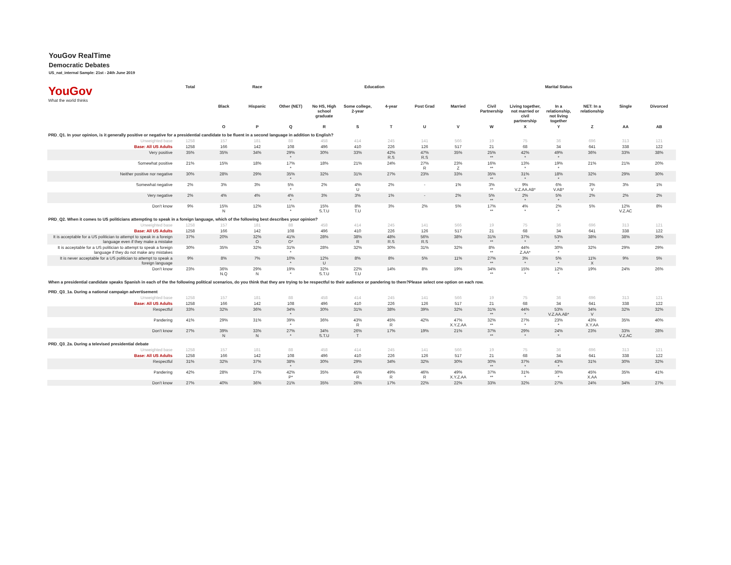YouGov RealTime
Democratic Debates
US_nat_internal Sample: 21st - 24th June 2019
| YouGov What the world thinks | Total | Race | | | Education | | | | Marital Status | | | | | | |
| | | Black | Hispanic | Other (NET) | No HS, High school graduate | Some college, 2-year | 4-year | Post Grad | Married | Civil Partnership | Living together, not married or civil partnership | In a relationship, not living together | NET: In a relationship | Single | Divorced |
| | | O | P | Q | R | S | T | U | V | W | X | Y | Z | AA | AB |
| PRD_Q1. In your opinion, is it generally positive or negative for a presidential candidate to be fluent in a second language in addition to English? | | | | | | | | | | | | | | | |
| Unweighted base | 1258 | 157 | 181 | 88 | 458 | 414 | 245 | 141 | 566 | 19 | 75 | 36 | 696 | 313 | 121 |
| Base: All US Adults | 1258 | 166 | 142 | 108 | 496 | 410 | 226 | 126 | 517 | 21 | 68 | 34 | 641 | 338 | 122 |
| Very positive | 35% | 35% | 34% | 29% * | 30% | 33% | 42% R.S | 47% R.S | 35% | 25% ** | 42% * | 49% * | 36% | 33% | 38% |
| Somewhat positive | 21% | 15% | 18% | 17% * | 18% | 21% | 24% | 27% R | 23% Z | 16% ** | 13% * | 19% * | 21% | 21% | 20% |
| Neither positive nor negative | 30% | 28% | 29% | 35% * | 32% | 31% | 27% | 23% | 33% | 35% ** | 31% * | 18% * | 32% | 29% | 30% |
| Somewhat negative | 2% | 3% | 3% | 5% * | 2% | 4% U | 2% | - | 1% | 3% ** | 9% V.Z.AA.AB* | 6% V.AB* | 3% V | 3% | 1% |
| Very negative | 2% | 4% | 4% | 4% * | 3% | 3% | 1% | - | 2% | 5% ** | 2% * | 5% * | 2% | 2% | 2% |
| Don't know | 9% | 15% N | 12% | 11% * | 15% S.T.U | 8% T.U | 3% | 2% | 5% | 17% ** | 4% * | 2% * | 5% | 12% V.Z.AC | 8% |
| PRD_Q2. When it comes to US politicians attempting to speak in a foreign language, which of the following best describes your opinion? | | | | | | | | | | | | | | | |
| Unweighted base | 1258 | 157 | 181 | 88 | 458 | 414 | 245 | 141 | 566 | 19 | 75 | 36 | 696 | 313 | 121 |
| Base: All US Adults | 1258 | 166 | 142 | 108 | 496 | 410 | 226 | 126 | 517 | 21 | 68 | 34 | 641 | 338 | 122 |
| It is acceptable for a US politician to attempt to speak in a foreign language even if they make a mistake | 37% | 20% | 32% O | 41% O* | 28% | 38% R | 48% R.S | 56% R.S | 38% | 31% ** | 37% * | 53% * | 38% | 38% | 39% |
| It is acceptable for a US politician to attempt to speak a foreign language if they do not make any mistakes | 30% | 35% | 32% | 31% * | 28% | 32% | 30% | 31% | 32% | 8% ** | 44% Z.AA* | 30% * | 32% | 29% | 29% |
| It is never acceptable for a US politician to attempt to speak a foreign language | 9% | 8% | 7% | 10% * | 12% U | 8% | 8% | 5% | 11% | 27% ** | 3% * | 5% * | 11% X | 9% | 5% |
| Don't know | 23% | 36% N.Q | 29% N | 19% * | 32% S.T.U | 22% T.U | 14% | 8% | 19% | 34% ** | 15% * | 12% * | 19% | 24% | 26% |
| When a presidential candidate speaks Spanish in each of the the following political scenarios, do you think that they are trying to be respectful to their audience or pandering to them?Please select one option on each row. PRD_Q3_1a. During a national campaign advertisement | | | | | | | | | | | | | | | |
| Unweighted base | 1258 | 157 | 181 | 88 | 458 | 414 | 245 | 141 | 566 | 19 | 75 | 36 | 696 | 313 | 121 |
| Base: All US Adults | 1258 | 166 | 142 | 108 | 496 | 410 | 226 | 126 | 517 | 21 | 68 | 34 | 641 | 338 | 122 |
| Respectful | 33% | 32% | 36% | 34% * | 30% | 31% | 38% | 39% | 32% | 31% ** | 44% * | 53% V.Z.AA.AB* | 34% V | 32% | 32% |
| Pandering | 41% | 29% | 31% | 39% * | 36% | 43% R | 45% R | 42% | 47% X.Y.Z.AA | 32% ** | 27% * | 23% * | 43% X.Y.AA | 35% | 40% |
| Don't know | 27% | 39% N | 33% N | 27% * | 34% S.T.U | 26% T | 17% | 19% | 21% | 37% ** | 29% * | 24% * | 23% | 33% V.Z.AC | 28% |
| PRD_Q3_2a. During a televised presidential debate | | | | | | | | | | | | | | | |
| Unweighted base | 1258 | 157 | 181 | 88 | 458 | 414 | 245 | 141 | 566 | 19 | 75 | 36 | 696 | 313 | 121 |
| Base: All US Adults | 1258 | 166 | 142 | 108 | 496 | 410 | 226 | 126 | 517 | 21 | 68 | 34 | 641 | 338 | 122 |
| Respectful | 31% | 32% | 37% | 38% * | 30% | 29% | 34% | 32% | 30% | 30% ** | 37% * | 43% * | 31% | 30% | 32% |
| Pandering | 42% | 28% | 27% | 42% P* | 35% | 45% R | 49% R | 46% R | 49% X.Y.Z.AA | 37% ** | 31% * | 30% * | 45% X.AA | 35% | 41% |
| Don't know | 27% | 40% | 36% | 21% | 35% | 26% | 17% | 22% | 22% | 33% | 32% | 27% | 24% | 34% | 27% |